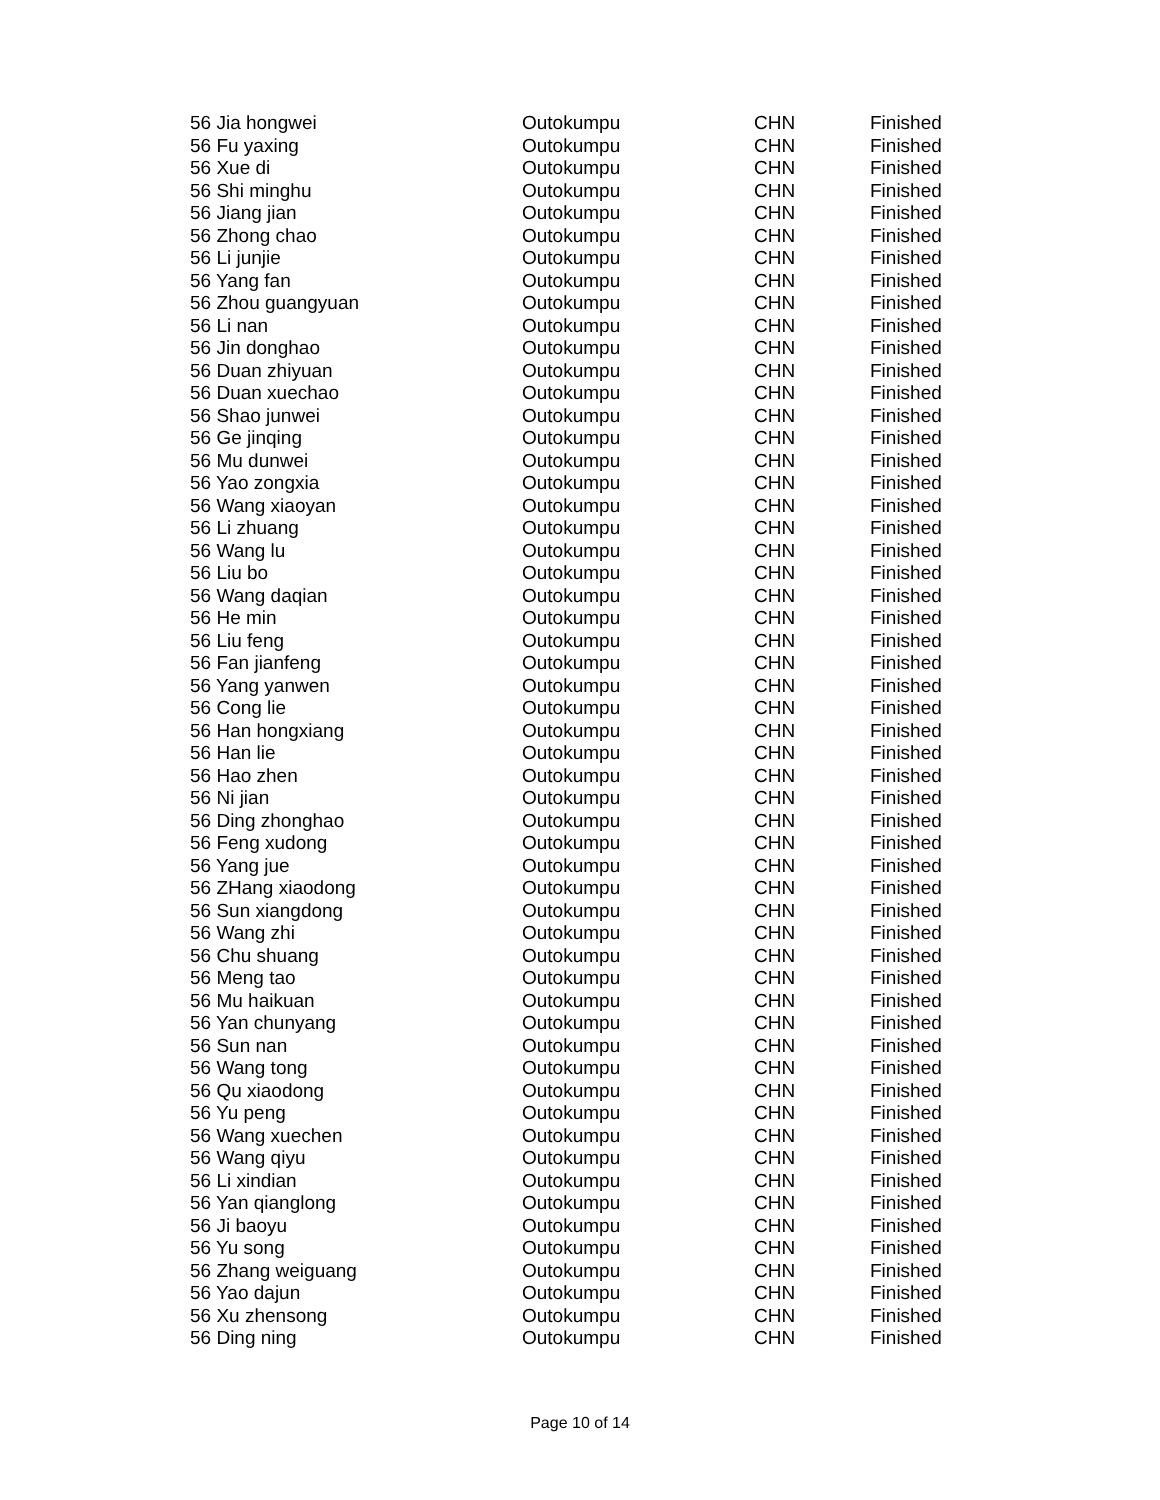| 56 Jia hongwei | Outokumpu | CHN | Finished |
| 56 Fu yaxing | Outokumpu | CHN | Finished |
| 56 Xue di | Outokumpu | CHN | Finished |
| 56 Shi minghu | Outokumpu | CHN | Finished |
| 56 Jiang jian | Outokumpu | CHN | Finished |
| 56 Zhong chao | Outokumpu | CHN | Finished |
| 56 Li junjie | Outokumpu | CHN | Finished |
| 56 Yang fan | Outokumpu | CHN | Finished |
| 56 Zhou guangyuan | Outokumpu | CHN | Finished |
| 56 Li nan | Outokumpu | CHN | Finished |
| 56 Jin donghao | Outokumpu | CHN | Finished |
| 56 Duan zhiyuan | Outokumpu | CHN | Finished |
| 56 Duan xuechao | Outokumpu | CHN | Finished |
| 56 Shao junwei | Outokumpu | CHN | Finished |
| 56 Ge jinqing | Outokumpu | CHN | Finished |
| 56 Mu dunwei | Outokumpu | CHN | Finished |
| 56 Yao zongxia | Outokumpu | CHN | Finished |
| 56 Wang xiaoyan | Outokumpu | CHN | Finished |
| 56 Li zhuang | Outokumpu | CHN | Finished |
| 56 Wang lu | Outokumpu | CHN | Finished |
| 56 Liu bo | Outokumpu | CHN | Finished |
| 56 Wang daqian | Outokumpu | CHN | Finished |
| 56 He min | Outokumpu | CHN | Finished |
| 56 Liu feng | Outokumpu | CHN | Finished |
| 56 Fan jianfeng | Outokumpu | CHN | Finished |
| 56 Yang yanwen | Outokumpu | CHN | Finished |
| 56 Cong lie | Outokumpu | CHN | Finished |
| 56 Han hongxiang | Outokumpu | CHN | Finished |
| 56 Han lie | Outokumpu | CHN | Finished |
| 56 Hao zhen | Outokumpu | CHN | Finished |
| 56 Ni jian | Outokumpu | CHN | Finished |
| 56 Ding zhonghao | Outokumpu | CHN | Finished |
| 56 Feng xudong | Outokumpu | CHN | Finished |
| 56 Yang jue | Outokumpu | CHN | Finished |
| 56 ZHang xiaodong | Outokumpu | CHN | Finished |
| 56 Sun xiangdong | Outokumpu | CHN | Finished |
| 56 Wang zhi | Outokumpu | CHN | Finished |
| 56 Chu shuang | Outokumpu | CHN | Finished |
| 56 Meng tao | Outokumpu | CHN | Finished |
| 56 Mu haikuan | Outokumpu | CHN | Finished |
| 56 Yan chunyang | Outokumpu | CHN | Finished |
| 56 Sun nan | Outokumpu | CHN | Finished |
| 56 Wang tong | Outokumpu | CHN | Finished |
| 56 Qu xiaodong | Outokumpu | CHN | Finished |
| 56 Yu peng | Outokumpu | CHN | Finished |
| 56 Wang xuechen | Outokumpu | CHN | Finished |
| 56 Wang qiyu | Outokumpu | CHN | Finished |
| 56 Li xindian | Outokumpu | CHN | Finished |
| 56 Yan qianglong | Outokumpu | CHN | Finished |
| 56 Ji baoyu | Outokumpu | CHN | Finished |
| 56 Yu song | Outokumpu | CHN | Finished |
| 56 Zhang weiguang | Outokumpu | CHN | Finished |
| 56 Yao dajun | Outokumpu | CHN | Finished |
| 56 Xu zhensong | Outokumpu | CHN | Finished |
| 56 Ding ning | Outokumpu | CHN | Finished |
Page 10 of 14